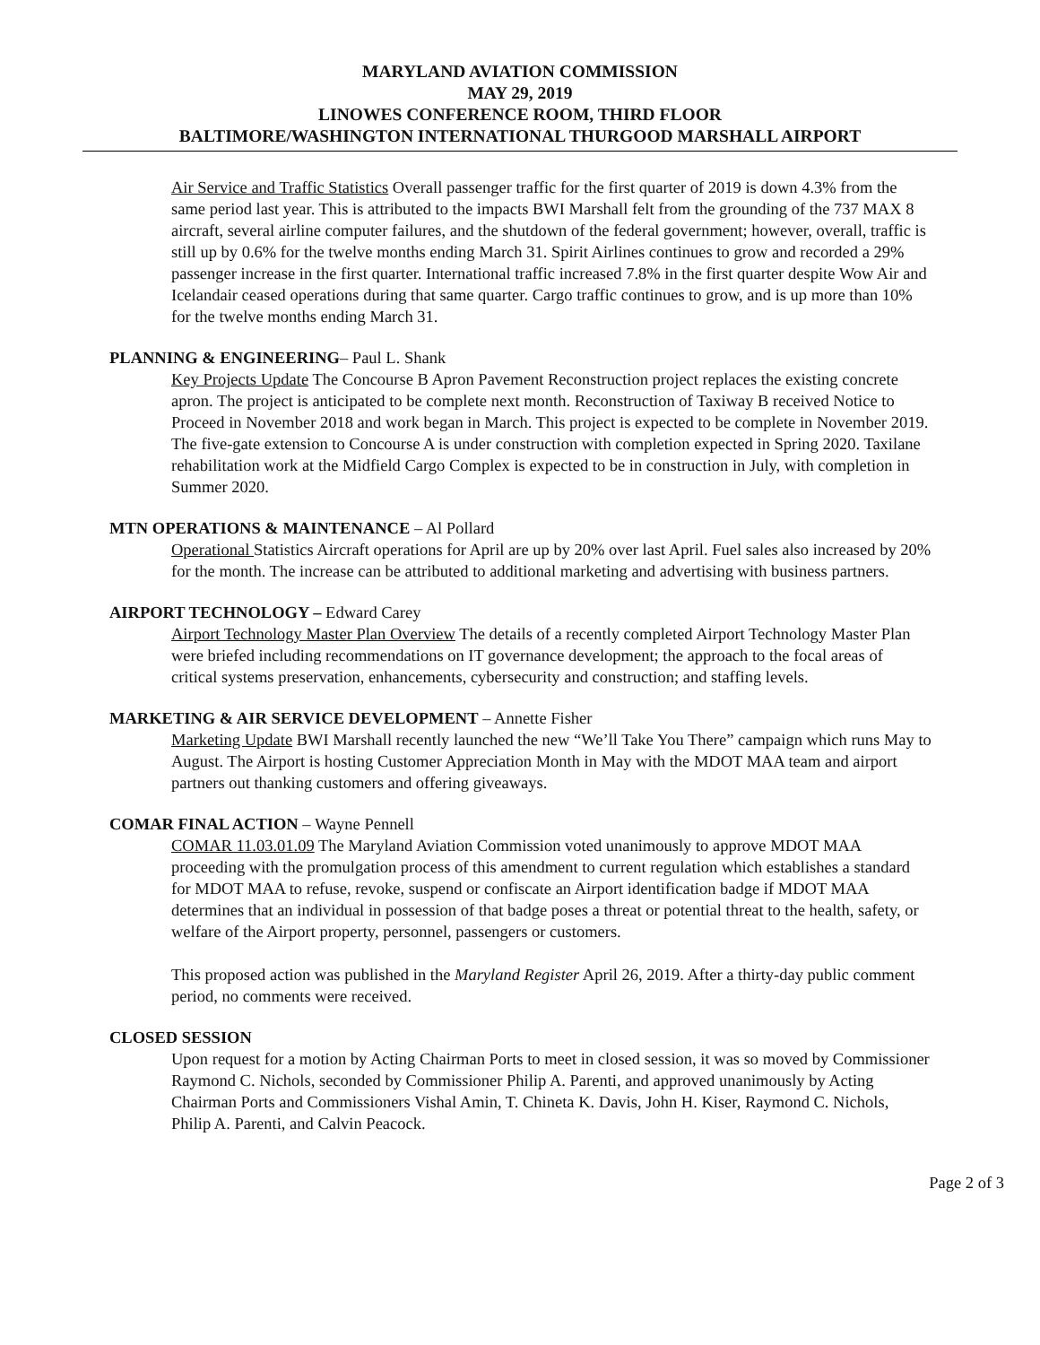MARYLAND AVIATION COMMISSION
MAY 29, 2019
LINOWES CONFERENCE ROOM, THIRD FLOOR
BALTIMORE/WASHINGTON INTERNATIONAL THURGOOD MARSHALL AIRPORT
Air Service and Traffic Statistics Overall passenger traffic for the first quarter of 2019 is down 4.3% from the same period last year. This is attributed to the impacts BWI Marshall felt from the grounding of the 737 MAX 8 aircraft, several airline computer failures, and the shutdown of the federal government; however, overall, traffic is still up by 0.6% for the twelve months ending March 31. Spirit Airlines continues to grow and recorded a 29% passenger increase in the first quarter. International traffic increased 7.8% in the first quarter despite Wow Air and Icelandair ceased operations during that same quarter. Cargo traffic continues to grow, and is up more than 10% for the twelve months ending March 31.
PLANNING & ENGINEERING– Paul L. Shank
Key Projects Update The Concourse B Apron Pavement Reconstruction project replaces the existing concrete apron. The project is anticipated to be complete next month. Reconstruction of Taxiway B received Notice to Proceed in November 2018 and work began in March. This project is expected to be complete in November 2019. The five-gate extension to Concourse A is under construction with completion expected in Spring 2020. Taxilane rehabilitation work at the Midfield Cargo Complex is expected to be in construction in July, with completion in Summer 2020.
MTN OPERATIONS & MAINTENANCE – Al Pollard
Operational Statistics Aircraft operations for April are up by 20% over last April. Fuel sales also increased by 20% for the month. The increase can be attributed to additional marketing and advertising with business partners.
AIRPORT TECHNOLOGY – Edward Carey
Airport Technology Master Plan Overview The details of a recently completed Airport Technology Master Plan were briefed including recommendations on IT governance development; the approach to the focal areas of critical systems preservation, enhancements, cybersecurity and construction; and staffing levels.
MARKETING & AIR SERVICE DEVELOPMENT – Annette Fisher
Marketing Update BWI Marshall recently launched the new “We’ll Take You There” campaign which runs May to August. The Airport is hosting Customer Appreciation Month in May with the MDOT MAA team and airport partners out thanking customers and offering giveaways.
COMAR FINAL ACTION – Wayne Pennell
COMAR 11.03.01.09 The Maryland Aviation Commission voted unanimously to approve MDOT MAA proceeding with the promulgation process of this amendment to current regulation which establishes a standard for MDOT MAA to refuse, revoke, suspend or confiscate an Airport identification badge if MDOT MAA determines that an individual in possession of that badge poses a threat or potential threat to the health, safety, or welfare of the Airport property, personnel, passengers or customers.
This proposed action was published in the Maryland Register April 26, 2019. After a thirty-day public comment period, no comments were received.
CLOSED SESSION
Upon request for a motion by Acting Chairman Ports to meet in closed session, it was so moved by Commissioner Raymond C. Nichols, seconded by Commissioner Philip A. Parenti, and approved unanimously by Acting Chairman Ports and Commissioners Vishal Amin, T. Chineta K. Davis, John H. Kiser, Raymond C. Nichols, Philip A. Parenti, and Calvin Peacock.
Page 2 of 3